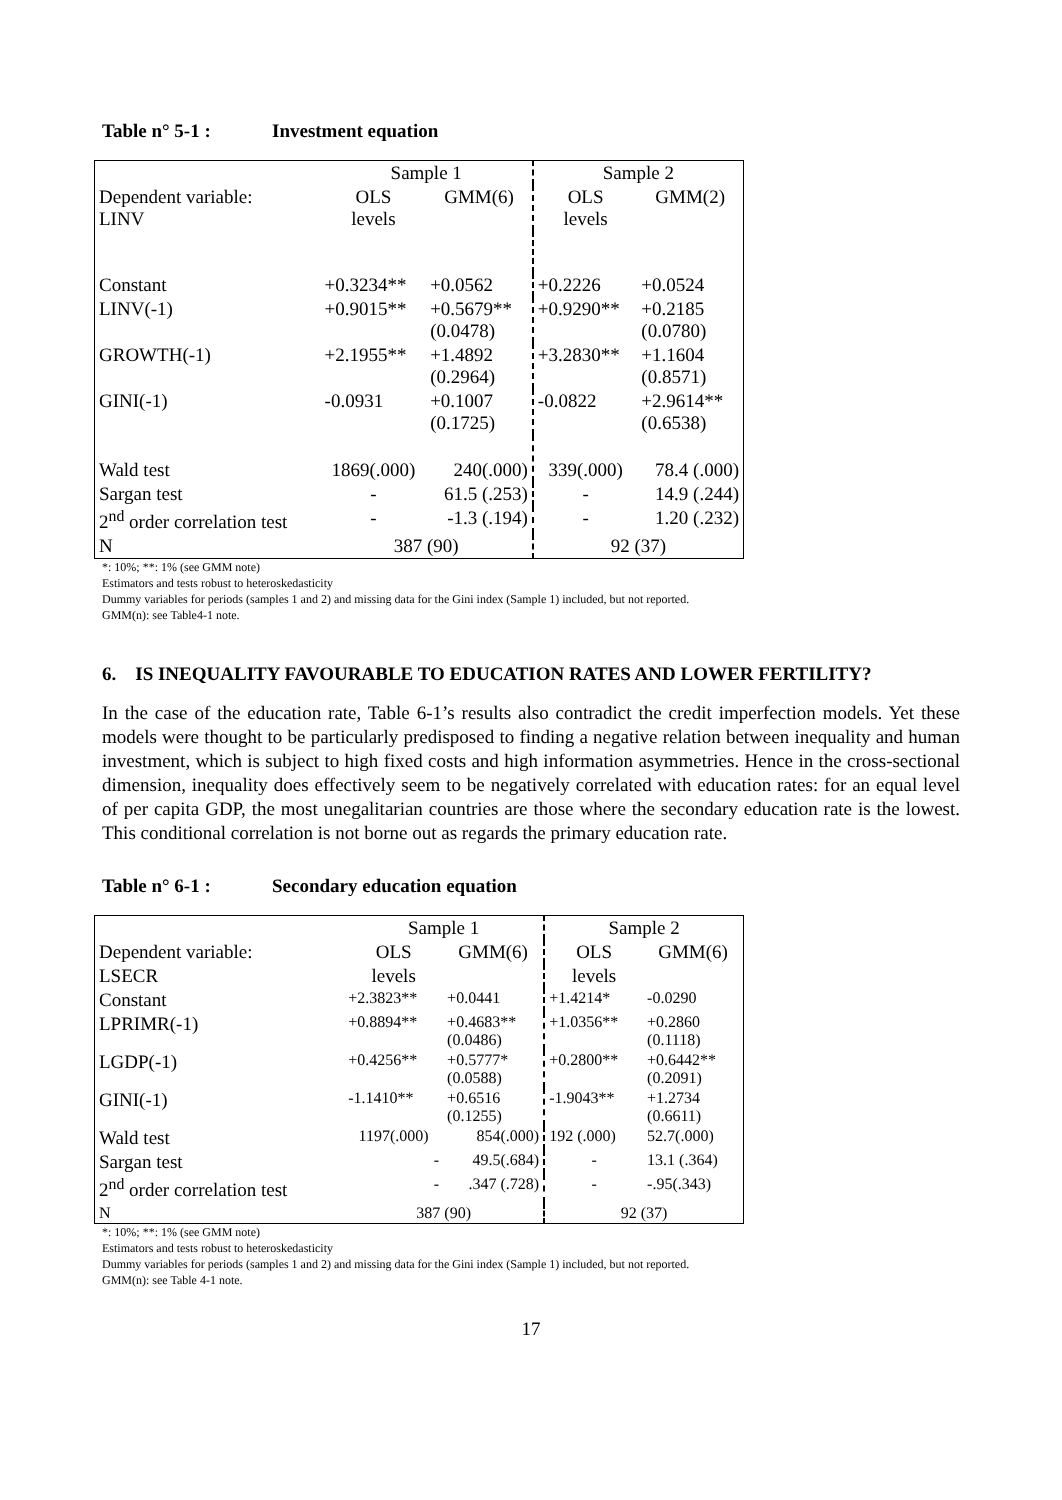Table n° 5-1 : Investment equation
| | Sample 1 | | Sample 2 | |
| Dependent variable: LINV | OLS levels | GMM(6) | OLS levels | GMM(2) |
| Constant | +0.3234** | +0.0562 | +0.2226 | +0.0524 |
| LINV(-1) | +0.9015** | +0.5679** (0.0478) | +0.9290** | +0.2185 (0.0780) |
| GROWTH(-1) | +2.1955** | +1.4892 (0.2964) | +3.2830** | +1.1604 (0.8571) |
| GINI(-1) | -0.0931 | +0.1007 (0.1725) | -0.0822 | +2.9614** (0.6538) |
| Wald test | 1869(.000) | 240(.000) | 339(.000) | 78.4 (.000) |
| Sargan test | - | 61.5 (.253) | - | 14.9 (.244) |
| 2<sup>nd</sup> order correlation test | - | -1.3 (.194) | - | 1.20 (.232) |
| N | 387 (90) | | 92 (37) | |
*: 10%; **: 1% (see GMM note)
Estimators and tests robust to heteroskedasticity
Dummy variables for periods (samples 1 and 2) and missing data for the Gini index (Sample 1) included, but not reported.
GMM(n): see Table4-1 note.
6. IS INEQUALITY FAVOURABLE TO EDUCATION RATES AND LOWER FERTILITY?
In the case of the education rate, Table 6-1’s results also contradict the credit imperfection models. Yet these models were thought to be particularly predisposed to finding a negative relation between inequality and human investment, which is subject to high fixed costs and high information asymmetries. Hence in the cross-sectional dimension, inequality does effectively seem to be negatively correlated with education rates: for an equal level of per capita GDP, the most unegalitarian countries are those where the secondary education rate is the lowest. This conditional correlation is not borne out as regards the primary education rate.
Table n° 6-1 : Secondary education equation
| | Sample 1 | | Sample 2 | |
| Dependent variable: | OLS | GMM(6) | OLS | GMM(6) |
| LSECR | levels | | levels | |
| Constant | +2.3823** | +0.0441 | +1.4214* | -0.0290 |
| LPRIMR(-1) | +0.8894** | +0.4683** (0.0486) | +1.0356** | +0.2860 (0.1118) |
| LGDP(-1) | +0.4256** | +0.5777* (0.0588) | +0.2800** | +0.6442** (0.2091) |
| GINI(-1) | -1.1410** | +0.6516 (0.1255) | -1.9043** | +1.2734 (0.6611) |
| Wald test | 1197(.000) | 854(.000) | 192 (.000) | 52.7(.000) |
| Sargan test | - | 49.5(.684) | - | 13.1 (.364) |
| 2<sup>nd</sup> order correlation test | - | .347 (.728) | - | -.95(.343) |
| N | 387 (90) | | 92 (37) | |
*: 10%; **: 1% (see GMM note)
Estimators and tests robust to heteroskedasticity
Dummy variables for periods (samples 1 and 2) and missing data for the Gini index (Sample 1) included, but not reported.
GMM(n): see Table 4-1 note.
17